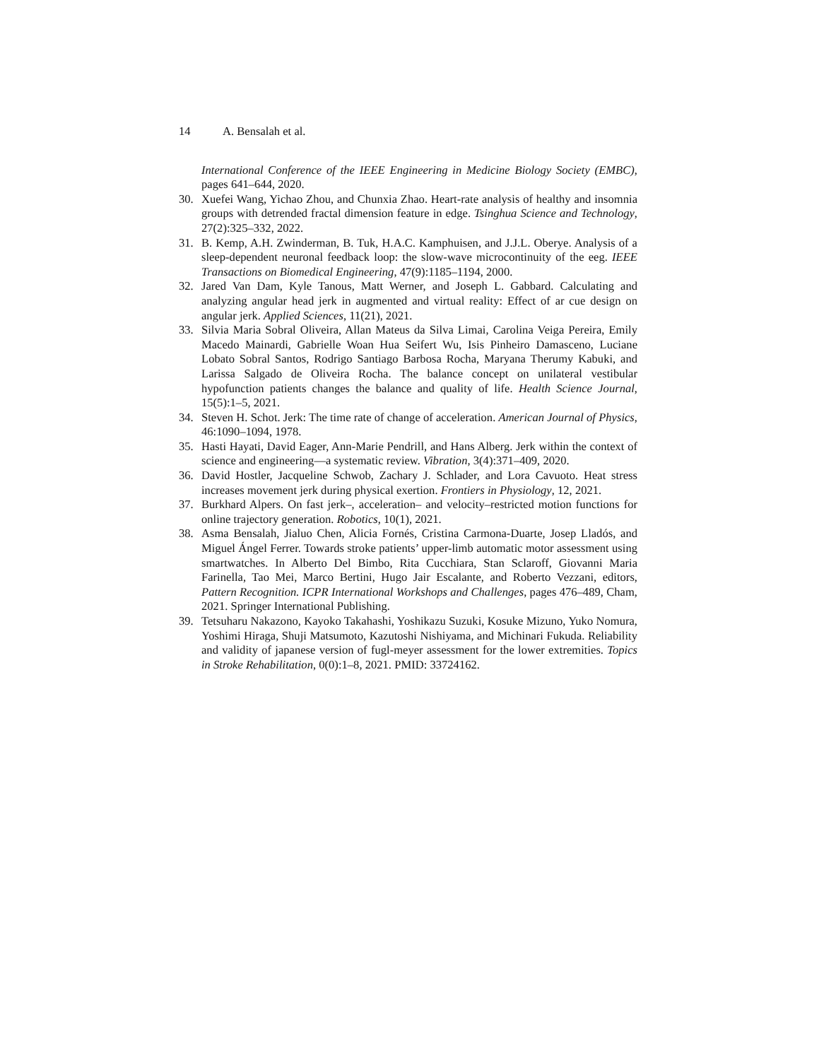14 A. Bensalah et al.
International Conference of the IEEE Engineering in Medicine Biology Society (EMBC), pages 641–644, 2020.
30. Xuefei Wang, Yichao Zhou, and Chunxia Zhao. Heart-rate analysis of healthy and insomnia groups with detrended fractal dimension feature in edge. Tsinghua Science and Technology, 27(2):325–332, 2022.
31. B. Kemp, A.H. Zwinderman, B. Tuk, H.A.C. Kamphuisen, and J.J.L. Oberye. Analysis of a sleep-dependent neuronal feedback loop: the slow-wave microcontinuity of the eeg. IEEE Transactions on Biomedical Engineering, 47(9):1185–1194, 2000.
32. Jared Van Dam, Kyle Tanous, Matt Werner, and Joseph L. Gabbard. Calculating and analyzing angular head jerk in augmented and virtual reality: Effect of ar cue design on angular jerk. Applied Sciences, 11(21), 2021.
33. Silvia Maria Sobral Oliveira, Allan Mateus da Silva Limai, Carolina Veiga Pereira, Emily Macedo Mainardi, Gabrielle Woan Hua Seifert Wu, Isis Pinheiro Damasceno, Luciane Lobato Sobral Santos, Rodrigo Santiago Barbosa Rocha, Maryana Therumy Kabuki, and Larissa Salgado de Oliveira Rocha. The balance concept on unilateral vestibular hypofunction patients changes the balance and quality of life. Health Science Journal, 15(5):1–5, 2021.
34. Steven H. Schot. Jerk: The time rate of change of acceleration. American Journal of Physics, 46:1090–1094, 1978.
35. Hasti Hayati, David Eager, Ann-Marie Pendrill, and Hans Alberg. Jerk within the context of science and engineering—a systematic review. Vibration, 3(4):371–409, 2020.
36. David Hostler, Jacqueline Schwob, Zachary J. Schlader, and Lora Cavuoto. Heat stress increases movement jerk during physical exertion. Frontiers in Physiology, 12, 2021.
37. Burkhard Alpers. On fast jerk–, acceleration– and velocity–restricted motion functions for online trajectory generation. Robotics, 10(1), 2021.
38. Asma Bensalah, Jialuo Chen, Alicia Fornés, Cristina Carmona-Duarte, Josep Lladós, and Miguel Ángel Ferrer. Towards stroke patients’ upper-limb automatic motor assessment using smartwatches. In Alberto Del Bimbo, Rita Cucchiara, Stan Sclaroff, Giovanni Maria Farinella, Tao Mei, Marco Bertini, Hugo Jair Escalante, and Roberto Vezzani, editors, Pattern Recognition. ICPR International Workshops and Challenges, pages 476–489, Cham, 2021. Springer International Publishing.
39. Tetsuharu Nakazono, Kayoko Takahashi, Yoshikazu Suzuki, Kosuke Mizuno, Yuko Nomura, Yoshimi Hiraga, Shuji Matsumoto, Kazutoshi Nishiyama, and Michinari Fukuda. Reliability and validity of japanese version of fugl-meyer assessment for the lower extremities. Topics in Stroke Rehabilitation, 0(0):1–8, 2021. PMID: 33724162.